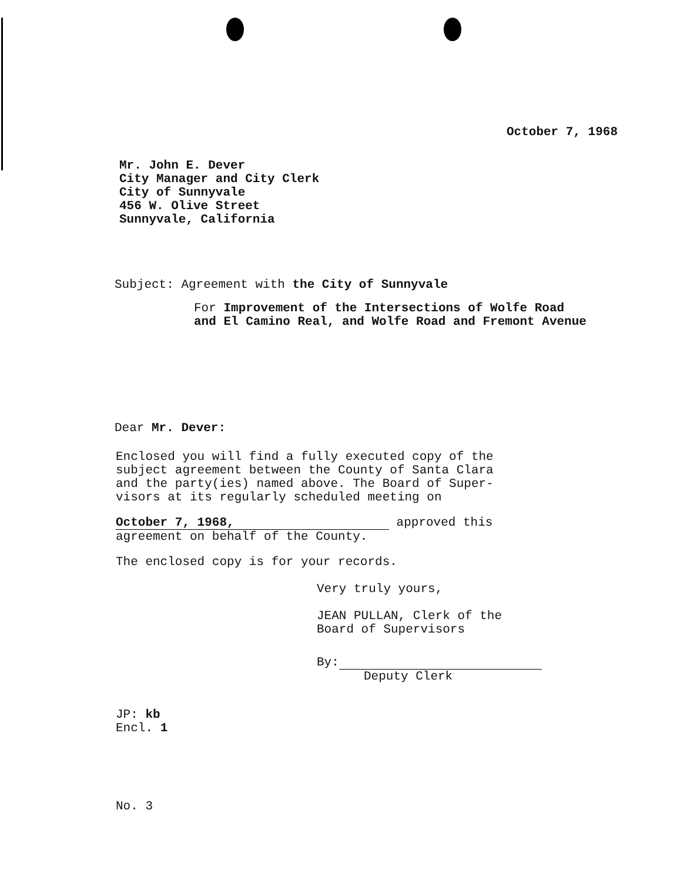October 7, 1968
Mr. John E. Dever
City Manager and City Clerk
City of Sunnyvale
456 W. Olive Street
Sunnyvale, California
Subject: Agreement with the City of Sunnyvale
For Improvement of the Intersections of Wolfe Road
and El Camino Real, and Wolfe Road and Fremont Avenue
Dear Mr. Dever:
Enclosed you will find a fully executed copy of the
subject agreement between the County of Santa Clara
and the party(ies) named above. The Board of Super-
visors at its regularly scheduled meeting on
October 7, 1968, approved this
agreement on behalf of the County.
The enclosed copy is for your records.
Very truly yours,
JEAN PULLAN, Clerk of the
Board of Supervisors
By:
Deputy Clerk
JP: kb
Encl. 1
No. 3